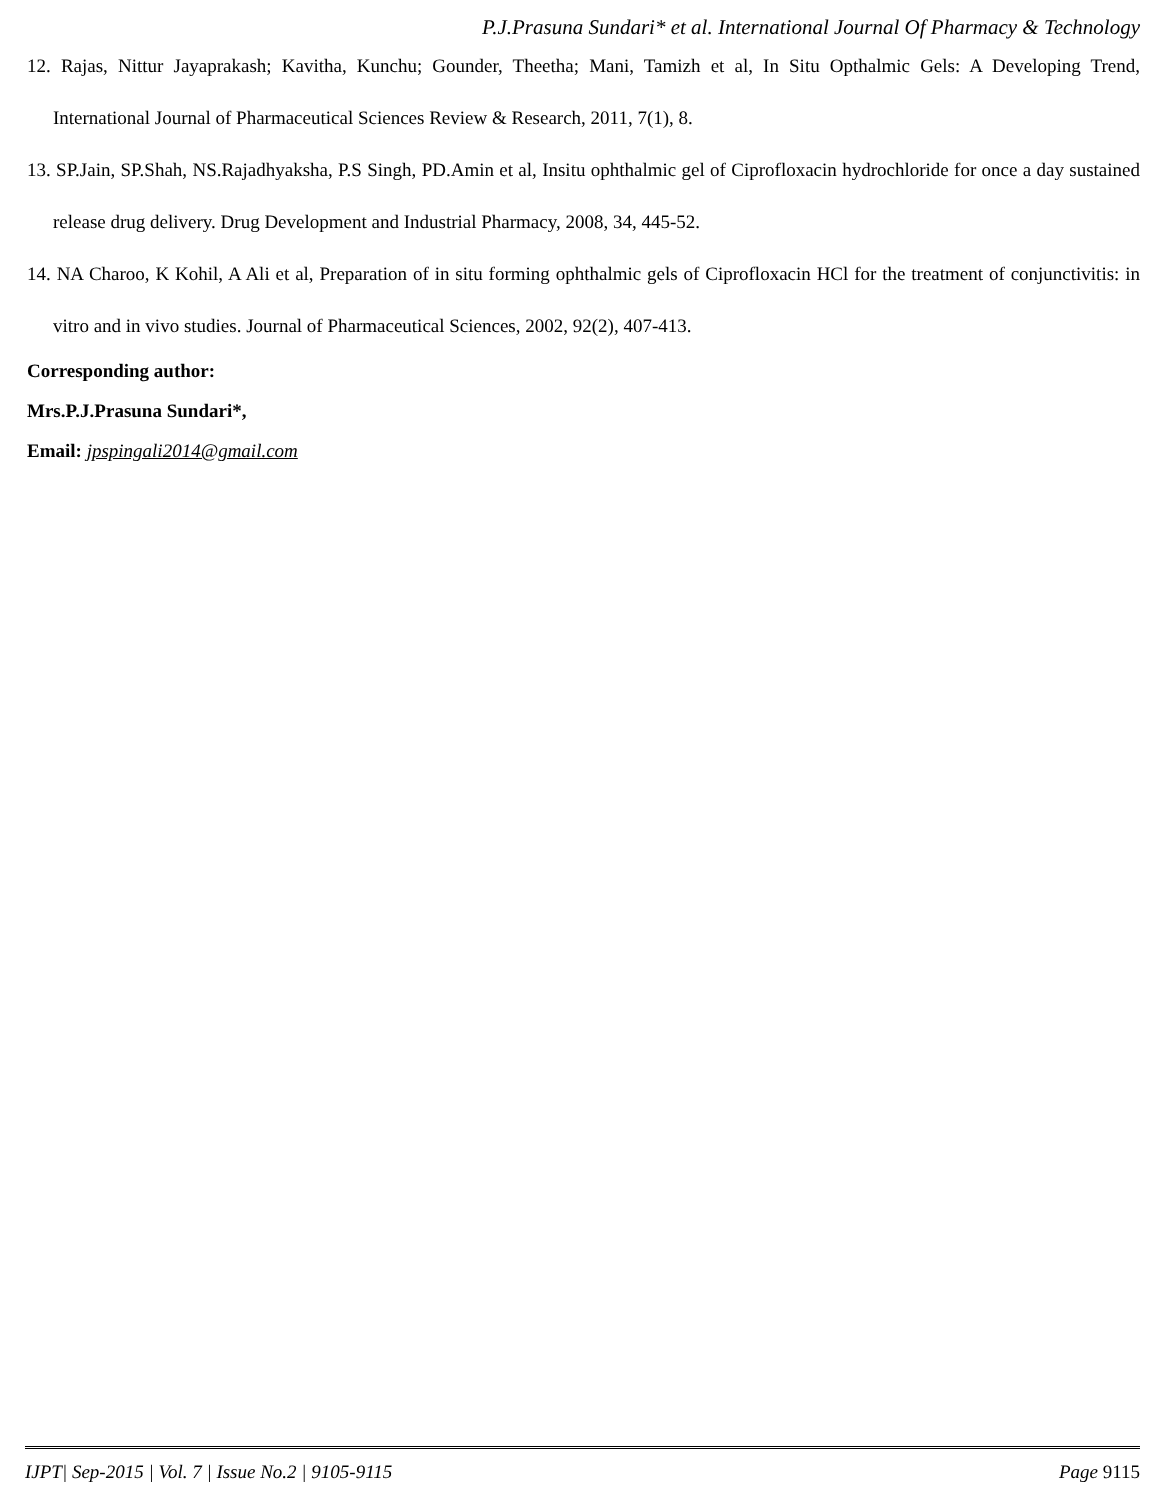P.J.Prasuna Sundari* et al. International Journal Of Pharmacy & Technology
12. Rajas, Nittur Jayaprakash; Kavitha, Kunchu; Gounder, Theetha; Mani, Tamizh et al, In Situ Opthalmic Gels: A Developing Trend, International Journal of Pharmaceutical Sciences Review & Research, 2011, 7(1), 8.
13. SP.Jain, SP.Shah, NS.Rajadhyaksha, P.S Singh, PD.Amin et al, Insitu ophthalmic gel of Ciprofloxacin hydrochloride for once a day sustained release drug delivery. Drug Development and Industrial Pharmacy, 2008, 34, 445-52.
14. NA Charoo, K Kohil, A Ali et al, Preparation of in situ forming ophthalmic gels of Ciprofloxacin HCl for the treatment of conjunctivitis: in vitro and in vivo studies. Journal of Pharmaceutical Sciences, 2002, 92(2), 407-413.
Corresponding author:
Mrs.P.J.Prasuna Sundari*,
Email: jpspingali2014@gmail.com
IJPT| Sep-2015 | Vol. 7 | Issue No.2 | 9105-9115 Page 9115